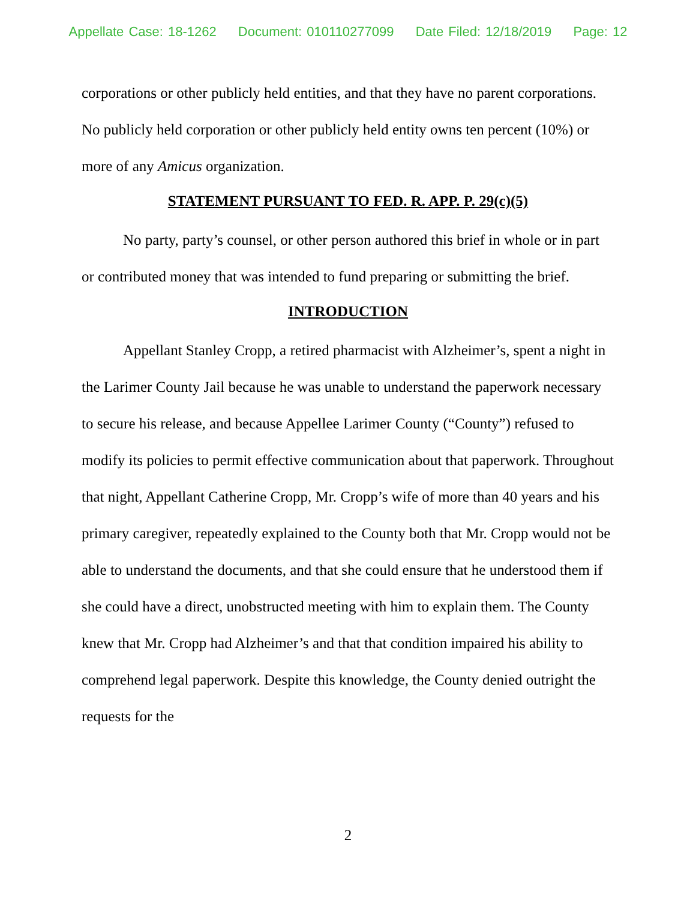Appellate Case: 18-1262 Document: 010110277099 Date Filed: 12/18/2019 Page: 12
corporations or other publicly held entities, and that they have no parent corporations. No publicly held corporation or other publicly held entity owns ten percent (10%) or more of any Amicus organization.
STATEMENT PURSUANT TO FED. R. APP. P. 29(c)(5)
No party, party’s counsel, or other person authored this brief in whole or in part or contributed money that was intended to fund preparing or submitting the brief.
INTRODUCTION
Appellant Stanley Cropp, a retired pharmacist with Alzheimer’s, spent a night in the Larimer County Jail because he was unable to understand the paperwork necessary to secure his release, and because Appellee Larimer County (“County”) refused to modify its policies to permit effective communication about that paperwork. Throughout that night, Appellant Catherine Cropp, Mr. Cropp’s wife of more than 40 years and his primary caregiver, repeatedly explained to the County both that Mr. Cropp would not be able to understand the documents, and that she could ensure that he understood them if she could have a direct, unobstructed meeting with him to explain them. The County knew that Mr. Cropp had Alzheimer’s and that that condition impaired his ability to comprehend legal paperwork. Despite this knowledge, the County denied outright the requests for the
2